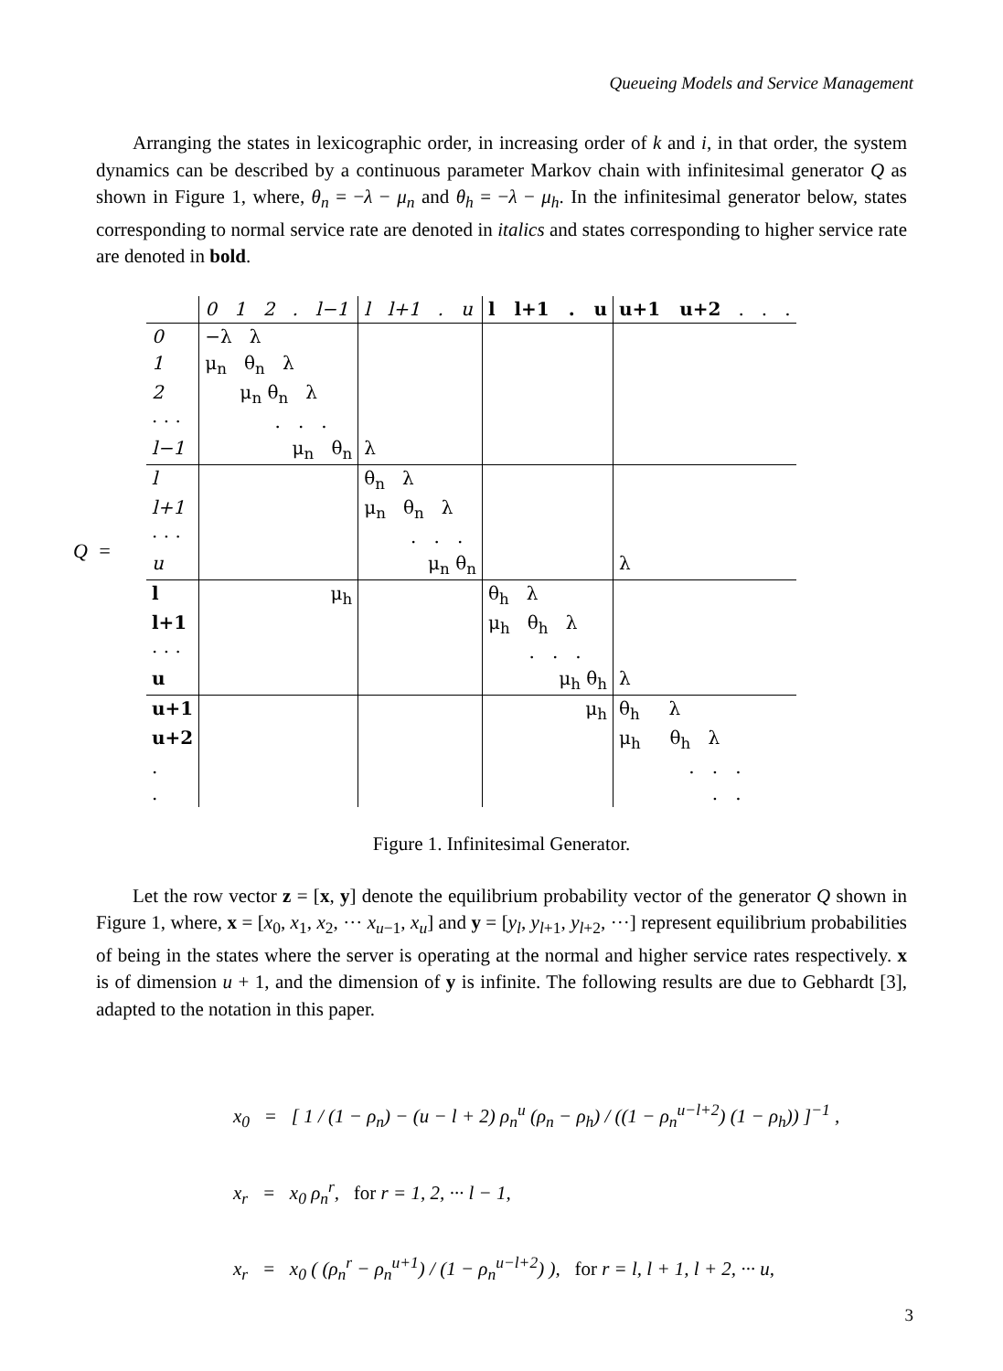Queueing Models and Service Management
Arranging the states in lexicographic order, in increasing order of k and i, in that order, the system dynamics can be described by a continuous parameter Markov chain with infinitesimal generator Q as shown in Figure 1, where, θ<sub>n</sub> = −λ − μ<sub>n</sub> and θ<sub>h</sub> = −λ − μ<sub>h</sub>. In the infinitesimal generator below, states corresponding to normal service rate are denoted in italics and states corresponding to higher service rate are denoted in bold.
Q =
| | 0 1 2 . l−1 | l l+1 . u | l l+1 . u | u+1 u+2 . . . |
| 0 | −λ λ | | | |
| 1 | μ<sub>n</sub> θ<sub>n</sub> λ | | | |
| 2 | μ<sub>n</sub> θ<sub>n</sub> λ | | | |
| · · · | . . . | | | |
| l−1 | μ<sub>n</sub> θ<sub>n</sub> | λ | | |
| l | | θ<sub>n</sub> λ | | |
| l+1 | | μ<sub>n</sub> θ<sub>n</sub> λ | | |
| · · · | | . . . | | |
| u | | μ<sub>n</sub> θ<sub>n</sub> | | λ |
| l | μ<sub>h</sub> | | θ<sub>h</sub> λ | |
| l+1 | | | μ<sub>h</sub> θ<sub>h</sub> λ | |
| · · · | | | . . . | |
| u | | | μ<sub>h</sub> θ<sub>h</sub> | λ |
| u+1 | | | μ<sub>h</sub> | θ<sub>h</sub> λ |
| u+2 | | | | μ<sub>h</sub> θ<sub>h</sub> λ |
| . | | | | . . . |
| . | | | | . . |
Figure 1. Infinitesimal Generator.
Let the row vector z = [x, y] denote the equilibrium probability vector of the generator Q shown in Figure 1, where, x = [x<sub>0</sub>, x<sub>1</sub>, x<sub>2</sub>, ··· x<sub>u−1</sub>, x<sub>u</sub>] and y = [y<sub>l</sub>, y<sub>l+1</sub>, y<sub>l+2</sub>, ···] represent equilibrium probabilities of being in the states where the server is operating at the normal and higher service rates respectively. x is of dimension u + 1, and the dimension of y is infinite. The following results are due to Gebhardt [3], adapted to the notation in this paper.
x<sub>0</sub> = [ 1 / (1 − ρ<sub>n</sub>) − (u − l + 2) ρ<sub>n</sub><sup>u</sup> (ρ<sub>n</sub> − ρ<sub>h</sub>) / ((1 − ρ<sub>n</sub><sup>u−l+2</sup>) (1 − ρ<sub>h</sub>)) ]<sup>−1</sup> ,
x<sub>r</sub> = x<sub>0</sub> ρ<sub>n</sub><sup>r</sup>, for r = 1, 2, ··· l − 1,
x<sub>r</sub> = x<sub>0</sub> ( (ρ<sub>n</sub><sup>r</sup> − ρ<sub>n</sub><sup>u+1</sup>) / (1 − ρ<sub>n</sub><sup>u−l+2</sup>) ), for r = l, l + 1, l + 2, ··· u,
3